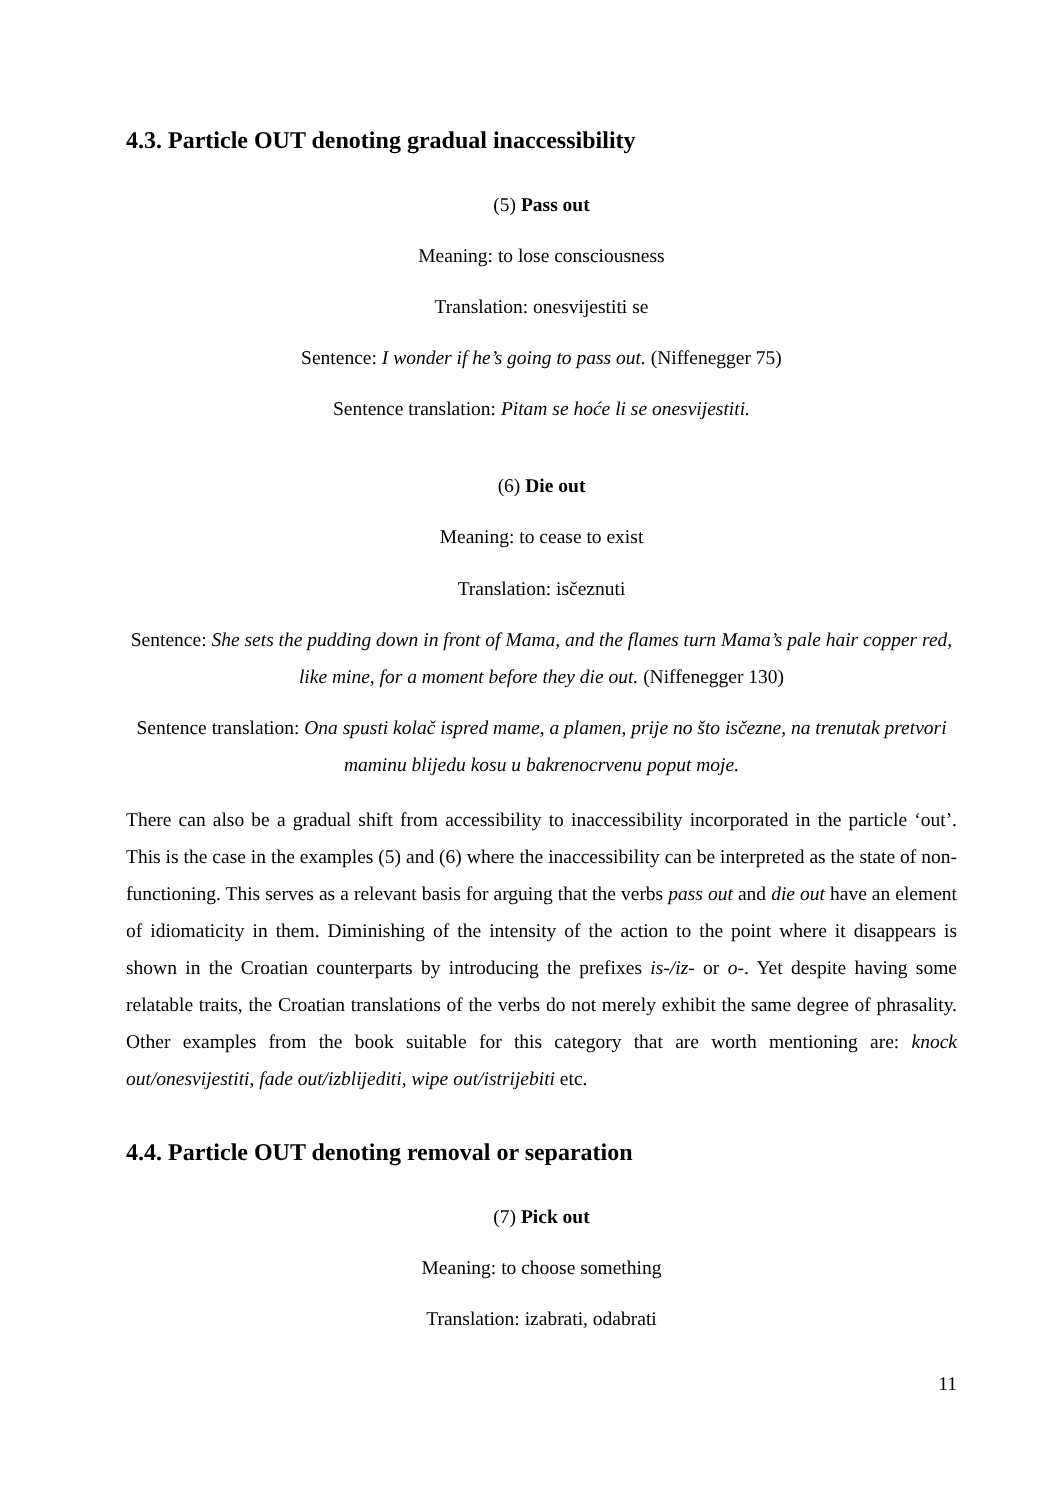4.3. Particle OUT denoting gradual inaccessibility
(5) Pass out
Meaning: to lose consciousness
Translation: onesvijestiti se
Sentence: I wonder if he’s going to pass out. (Niffenegger 75)
Sentence translation: Pitam se hoće li se onesvijestiti.
(6) Die out
Meaning: to cease to exist
Translation: isčeznuti
Sentence: She sets the pudding down in front of Mama, and the flames turn Mama’s pale hair copper red, like mine, for a moment before they die out. (Niffenegger 130)
Sentence translation: Ona spusti kolač ispred mame, a plamen, prije no što isčezne, na trenutak pretvori maminu blijedu kosu u bakrenocrvenu poput moje.
There can also be a gradual shift from accessibility to inaccessibility incorporated in the particle ‘out’. This is the case in the examples (5) and (6) where the inaccessibility can be interpreted as the state of non-functioning. This serves as a relevant basis for arguing that the verbs pass out and die out have an element of idiomaticity in them. Diminishing of the intensity of the action to the point where it disappears is shown in the Croatian counterparts by introducing the prefixes is-/iz- or o-. Yet despite having some relatable traits, the Croatian translations of the verbs do not merely exhibit the same degree of phrasality. Other examples from the book suitable for this category that are worth mentioning are: knock out/onesvijestiti, fade out/izblijediti, wipe out/istrijebiti etc.
4.4. Particle OUT denoting removal or separation
(7) Pick out
Meaning: to choose something
Translation: izabrati, odabrati
11